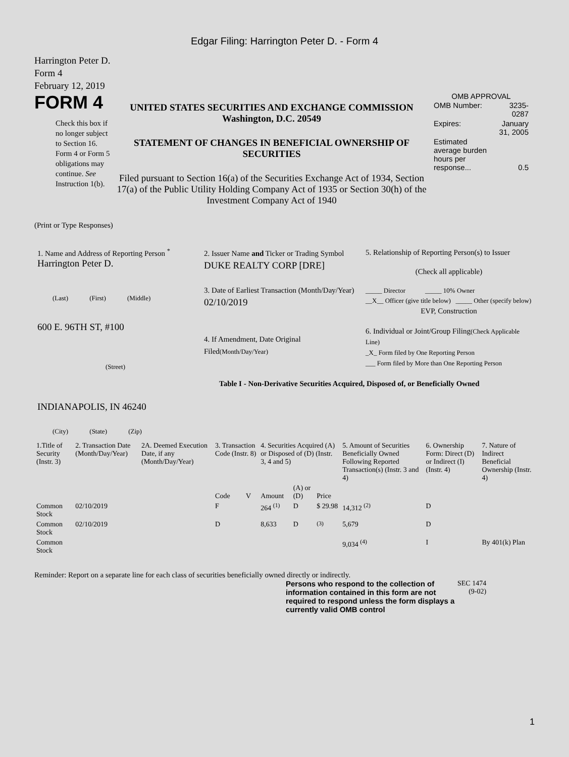Edgar Filing: Harrington Peter D. - Form 4
Harrington Peter D.
Form 4
February 12, 2019
FORM 4
Check this box if no longer subject to Section 16. Form 4 or Form 5 obligations may continue. See Instruction 1(b).
UNITED STATES SECURITIES AND EXCHANGE COMMISSION
Washington, D.C. 20549
STATEMENT OF CHANGES IN BENEFICIAL OWNERSHIP OF SECURITIES
Filed pursuant to Section 16(a) of the Securities Exchange Act of 1934, Section 17(a) of the Public Utility Holding Company Act of 1935 or Section 30(h) of the Investment Company Act of 1940
OMB APPROVAL
| OMB Number: | 3235-0287 |
| Expires: | January 31, 2005 |
| Estimated average burden hours per response... | 0.5 |
(Print or Type Responses)
1. Name and Address of Reporting Person <sup>*</sup>
Harrington Peter D.
(Last) (First) (Middle)
600 E. 96TH ST, #100
(Street)
INDIANAPOLIS, IN 46240
(City) (State) (Zip)
2. Issuer Name and Ticker or Trading Symbol
DUKE REALTY CORP [DRE]
3. Date of Earliest Transaction (Month/Day/Year)
02/10/2019
4. If Amendment, Date Original Filed(Month/Day/Year)
5. Relationship of Reporting Person(s) to Issuer
(Check all applicable)
_____ Director _____ 10% Owner
__X__ Officer (give title below) _____ Other (specify below)
EVP, Construction
6. Individual or Joint/Group Filing(Check Applicable Line)
_X_ Form filed by One Reporting Person
___ Form filed by More than One Reporting Person
Table I - Non-Derivative Securities Acquired, Disposed of, or Beneficially Owned
| 1.Title of Security (Instr. 3) | 2. Transaction Date (Month/Day/Year) | 2A. Deemed Execution Date, if any (Month/Day/Year) | 3. Transaction Code (Instr. 8) | | 4. Securities Acquired (A) or Disposed of (D) (Instr. 3, 4 and 5) | | | 5. Amount of Securities Beneficially Owned Following Reported Transaction(s) (Instr. 3 and 4) | 6. Ownership Form: Direct (D) or Indirect (I) (Instr. 4) | 7. Nature of Indirect Beneficial Ownership (Instr. 4) |
| | | | Code | V | Amount | (A) or (D) | Price | | | |
| Common Stock | 02/10/2019 | | F | | 264 <sup>(1)</sup> | D | $ 29.98 | 14,312 <sup>(2)</sup> | D | |
| Common Stock | 02/10/2019 | | D | | 8,633 | D | <sup>(3)</sup> | 5,679 | D | |
| Common Stock | | | | | | | | 9,034 <sup>(4)</sup> | I | By 401(k) Plan |
Reminder: Report on a separate line for each class of securities beneficially owned directly or indirectly.
Persons who respond to the collection of information contained in this form are not required to respond unless the form displays a currently valid OMB control
SEC 1474
(9-02)
1